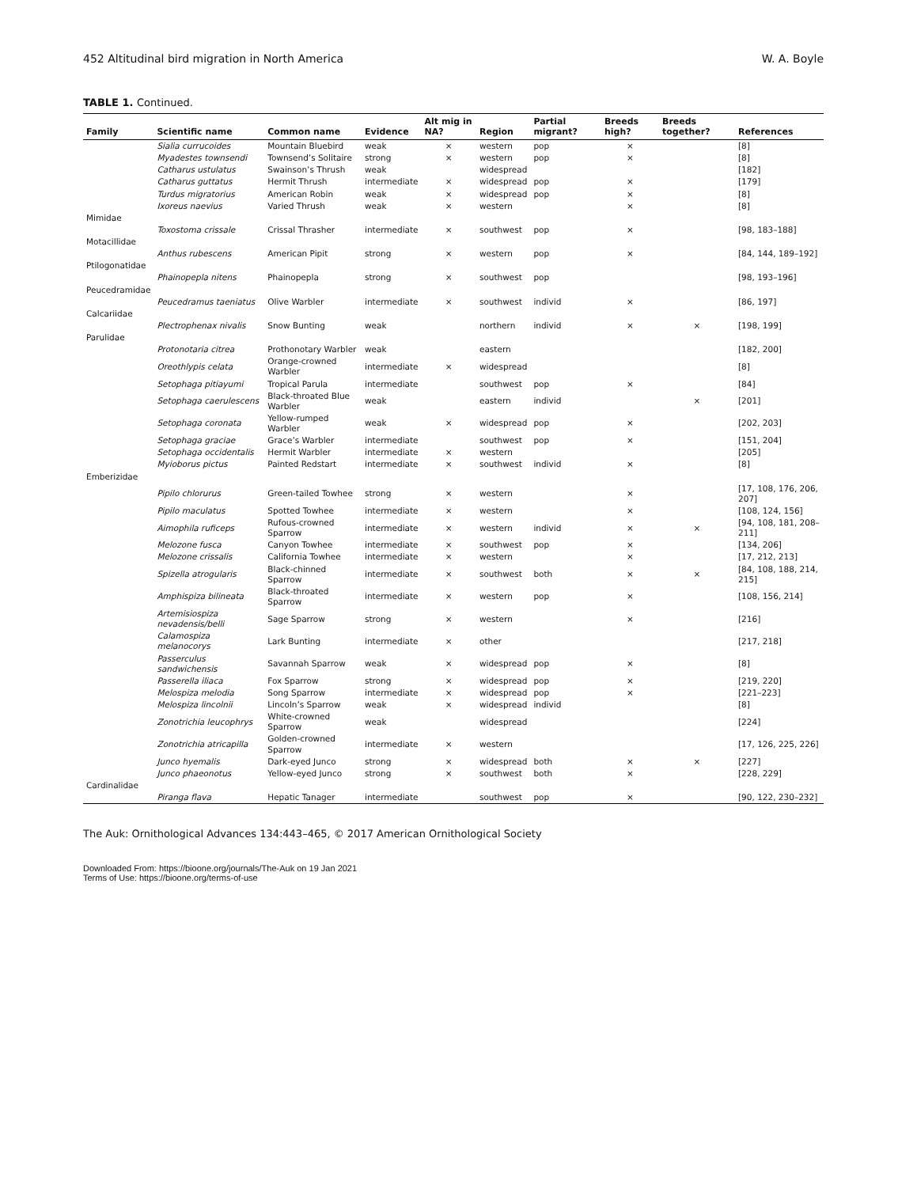452 Altitudinal bird migration in North America W. A. Boyle
TABLE 1. Continued.
| Family | Scientific name | Common name | Evidence | Alt mig in NA? | Region | Partial migrant? | Breeds high? | Breeds together? | References |
| --- | --- | --- | --- | --- | --- | --- | --- | --- | --- |
| | Sialia currucoides | Mountain Bluebird | weak | × | western | pop | × | | [8] |
| | Myadestes townsendi | Townsend’s Solitaire | strong | × | western | pop | × | | [8] |
| | Catharus ustulatus | Swainson’s Thrush | weak | | widespread | | | | [182] |
| | Catharus guttatus | Hermit Thrush | intermediate | × | widespread | pop | × | | [179] |
| | Turdus migratorius | American Robin | weak | × | widespread | pop | × | | [8] |
| | Ixoreus naevius | Varied Thrush | weak | × | western | | × | | [8] |
| Mimidae | | | | | | | | | |
| | Toxostoma crissale | Crissal Thrasher | intermediate | × | southwest | pop | × | | [98, 183–188] |
| Motacillidae | | | | | | | | | |
| | Anthus rubescens | American Pipit | strong | × | western | pop | × | | [84, 144, 189–192] |
| Ptilogonatidae | | | | | | | | | |
| | Phainopepla nitens | Phainopepla | strong | × | southwest | pop | | | [98, 193–196] |
| Peucedramidae | | | | | | | | | |
| | Peucedramus taeniatus | Olive Warbler | intermediate | × | southwest | individ | × | | [86, 197] |
| Calcariidae | | | | | | | | | |
| | Plectrophenax nivalis | Snow Bunting | weak | | northern | individ | × | × | [198, 199] |
| Parulidae | | | | | | | | | |
| | Protonotaria citrea | Prothonotary Warbler | weak | | eastern | | | | [182, 200] |
| | Oreothlypis celata | Orange-crowned Warbler | intermediate | × | widespread | | | | [8] |
| | Setophaga pitiayumi | Tropical Parula | intermediate | | southwest | pop | × | | [84] |
| | Setophaga caerulescens | Black-throated Blue Warbler | weak | | eastern | individ | | × | [201] |
| | Setophaga coronata | Yellow-rumped Warbler | weak | × | widespread | pop | × | | [202, 203] |
| | Setophaga graciae | Grace’s Warbler | intermediate | | southwest | pop | × | | [151, 204] |
| | Setophaga occidentalis | Hermit Warbler | intermediate | × | western | | | | [205] |
| | Myioborus pictus | Painted Redstart | intermediate | × | southwest | individ | × | | [8] |
| Emberizidae | | | | | | | | | |
| | Pipilo chlorurus | Green-tailed Towhee | strong | × | western | | × | | [17, 108, 176, 206, 207] |
| | Pipilo maculatus | Spotted Towhee | intermediate | × | western | | × | | [108, 124, 156] |
| | Aimophila ruficeps | Rufous-crowned Sparrow | intermediate | × | western | individ | × | × | [94, 108, 181, 208–211] |
| | Melozone fusca | Canyon Towhee | intermediate | × | southwest | pop | × | | [134, 206] |
| | Melozone crissalis | California Towhee | intermediate | × | western | | × | | [17, 212, 213] |
| | Spizella atrogularis | Black-chinned Sparrow | intermediate | × | southwest | both | × | × | [84, 108, 188, 214, 215] |
| | Amphispiza bilineata | Black-throated Sparrow | intermediate | × | western | pop | × | | [108, 156, 214] |
| | Artemisiospiza nevadensis/belli | Sage Sparrow | strong | × | western | | × | | [216] |
| | Calamospiza melanocorys | Lark Bunting | intermediate | × | other | | | | [217, 218] |
| | Passerculus sandwichensis | Savannah Sparrow | weak | × | widespread | pop | × | | [8] |
| | Passerella iliaca | Fox Sparrow | strong | × | widespread | pop | × | | [219, 220] |
| | Melospiza melodia | Song Sparrow | intermediate | × | widespread | pop | × | | [221–223] |
| | Melospiza lincolnii | Lincoln’s Sparrow | weak | × | widespread | individ | | | [8] |
| | Zonotrichia leucophrys | White-crowned Sparrow | weak | | widespread | | | | [224] |
| | Zonotrichia atricapilla | Golden-crowned Sparrow | intermediate | × | western | | | | [17, 126, 225, 226] |
| | Junco hyemalis | Dark-eyed Junco | strong | × | widespread | both | × | × | [227] |
| | Junco phaeonotus | Yellow-eyed Junco | strong | × | southwest | both | × | | [228, 229] |
| Cardinalidae | | | | | | | | | |
| | Piranga flava | Hepatic Tanager | intermediate | | southwest | pop | × | | [90, 122, 230–232] |
The Auk: Ornithological Advances 134:443–465, © 2017 American Ornithological Society
Downloaded From: https://bioone.org/journals/The-Auk on 19 Jan 2021
Terms of Use: https://bioone.org/terms-of-use